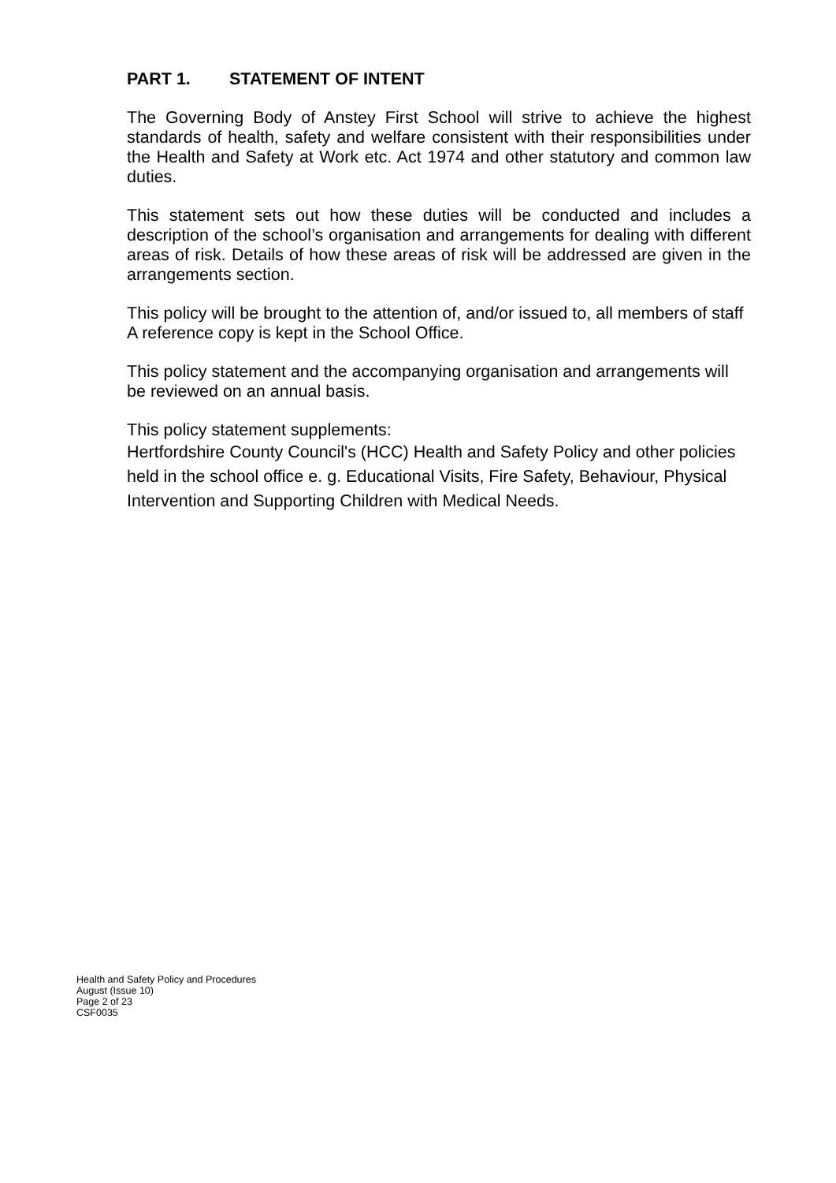PART 1. STATEMENT OF INTENT
The Governing Body of Anstey First School will strive to achieve the highest standards of health, safety and welfare consistent with their responsibilities under the Health and Safety at Work etc. Act 1974 and other statutory and common law duties.
This statement sets out how these duties will be conducted and includes a description of the school’s organisation and arrangements for dealing with different areas of risk. Details of how these areas of risk will be addressed are given in the arrangements section.
This policy will be brought to the attention of, and/or issued to, all members of staff
A reference copy is kept in the School Office.
This policy statement and the accompanying organisation and arrangements will be reviewed on an annual basis.
This policy statement supplements:
Hertfordshire County Council's (HCC) Health and Safety Policy and other policies held in the school office e. g. Educational Visits, Fire Safety, Behaviour, Physical Intervention and Supporting Children with Medical Needs.
Health and Safety Policy and Procedures
August (Issue 10)
Page 2 of 23
CSF0035